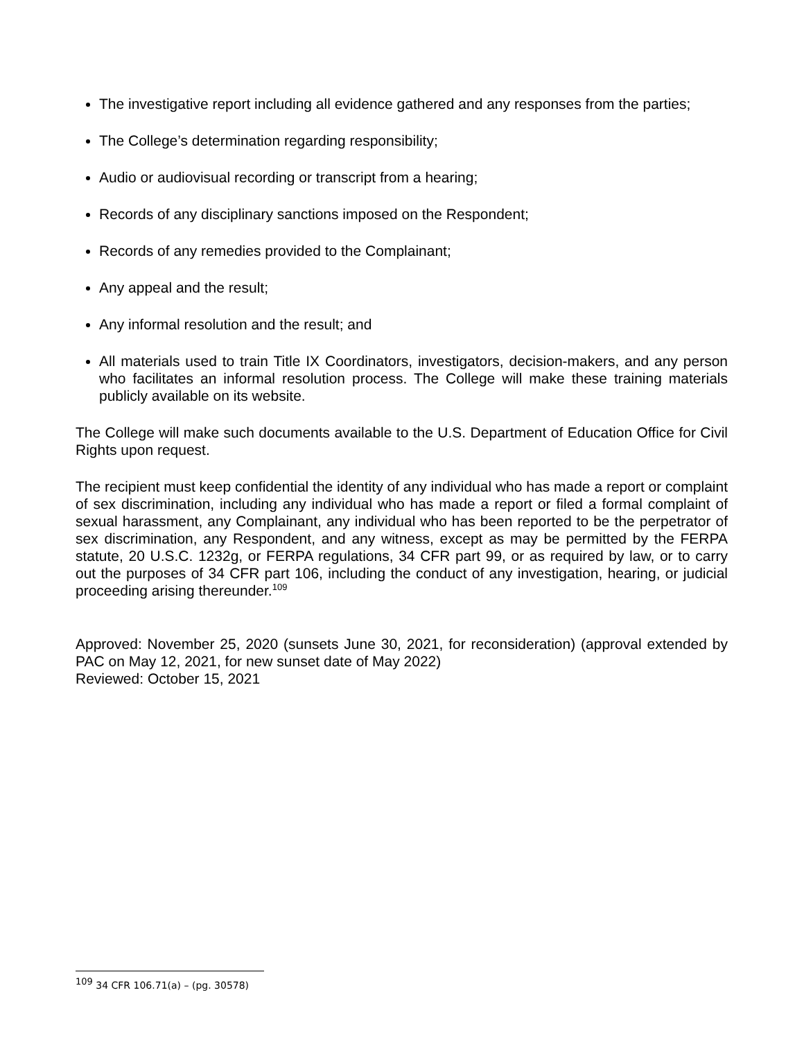The investigative report including all evidence gathered and any responses from the parties;
The College’s determination regarding responsibility;
Audio or audiovisual recording or transcript from a hearing;
Records of any disciplinary sanctions imposed on the Respondent;
Records of any remedies provided to the Complainant;
Any appeal and the result;
Any informal resolution and the result; and
All materials used to train Title IX Coordinators, investigators, decision-makers, and any person who facilitates an informal resolution process. The College will make these training materials publicly available on its website.
The College will make such documents available to the U.S. Department of Education Office for Civil Rights upon request.
The recipient must keep confidential the identity of any individual who has made a report or complaint of sex discrimination, including any individual who has made a report or filed a formal complaint of sexual harassment, any Complainant, any individual who has been reported to be the perpetrator of sex discrimination, any Respondent, and any witness, except as may be permitted by the FERPA statute, 20 U.S.C. 1232g, or FERPA regulations, 34 CFR part 99, or as required by law, or to carry out the purposes of 34 CFR part 106, including the conduct of any investigation, hearing, or judicial proceeding arising thereunder.<sup>109</sup>
Approved: November 25, 2020 (sunsets June 30, 2021, for reconsideration) (approval extended by PAC on May 12, 2021, for new sunset date of May 2022)
Reviewed: October 15, 2021
<sup>109</sup> 34 CFR 106.71(a) – (pg. 30578)